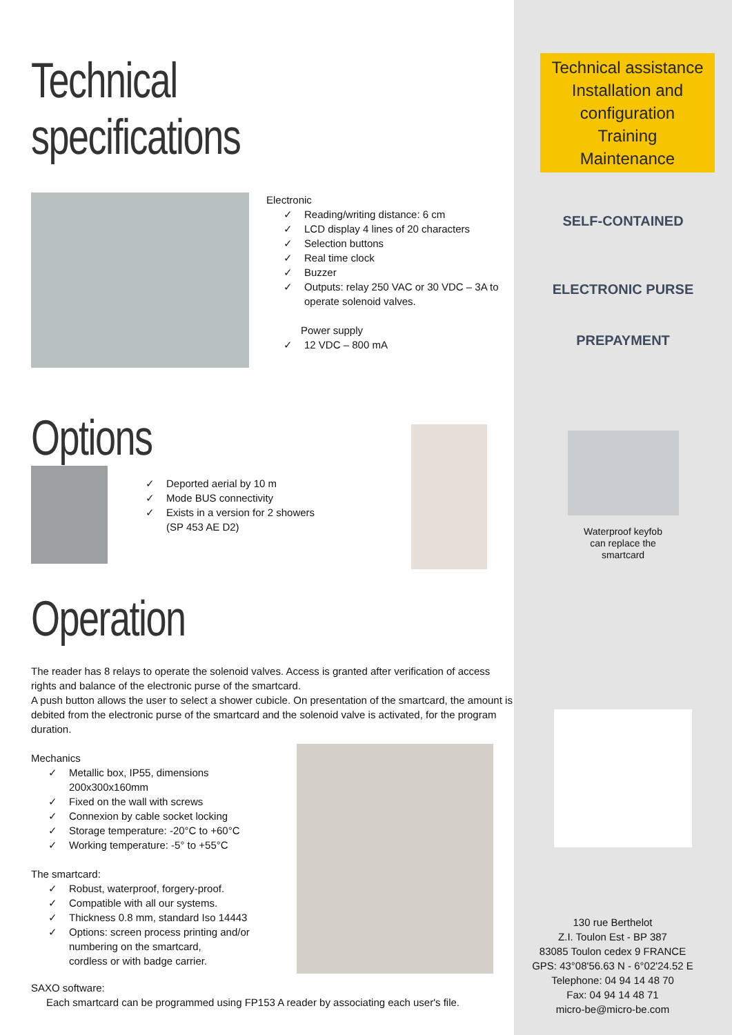Technical specifications
Electronic
✓ Reading/writing distance: 6 cm
✓ LCD display 4 lines of 20 characters
✓ Selection buttons
✓ Real time clock
✓ Buzzer
✓ Outputs: relay 250 VAC or 30 VDC – 3A to
operate solenoid valves.
Power supply
✓ 12 VDC – 800 mA
Options
✓ Deported aerial by 10 m
✓ Mode BUS connectivity
✓ Exists in a version for 2 showers
(SP 453 AE D2)
Operation
The reader has 8 relays to operate the solenoid valves. Access is granted after verification of access rights and balance of the electronic purse of the smartcard.
A push button allows the user to select a shower cubicle. On presentation of the smartcard, the amount is debited from the electronic purse of the smartcard and the solenoid valve is activated, for the program duration.
Mechanics
✓ Metallic box, IP55, dimensions
200x300x160mm
✓ Fixed on the wall with screws
✓ Connexion by cable socket locking
✓ Storage temperature: -20°C to +60°C
✓ Working temperature: -5° to +55°C
The smartcard:
✓ Robust, waterproof, forgery-proof.
✓ Compatible with all our systems.
✓ Thickness 0.8 mm, standard Iso 14443
✓ Options: screen process printing and/or
numbering on the smartcard,
cordless or with badge carrier.
SAXO software:
Each smartcard can be programmed using FP153 A reader by associating each user's file.
Technical assistance
Installation and
configuration
Training
Maintenance
SELF-CONTAINED
ELECTRONIC PURSE
PREPAYMENT
Waterproof keyfob
can replace the
smartcard
130 rue Berthelot
Z.I. Toulon Est - BP 387
83085 Toulon cedex 9 FRANCE
GPS: 43°08'56.63 N - 6°02'24.52 E
Telephone: 04 94 14 48 70
Fax: 04 94 14 48 71
micro-be@micro-be.com